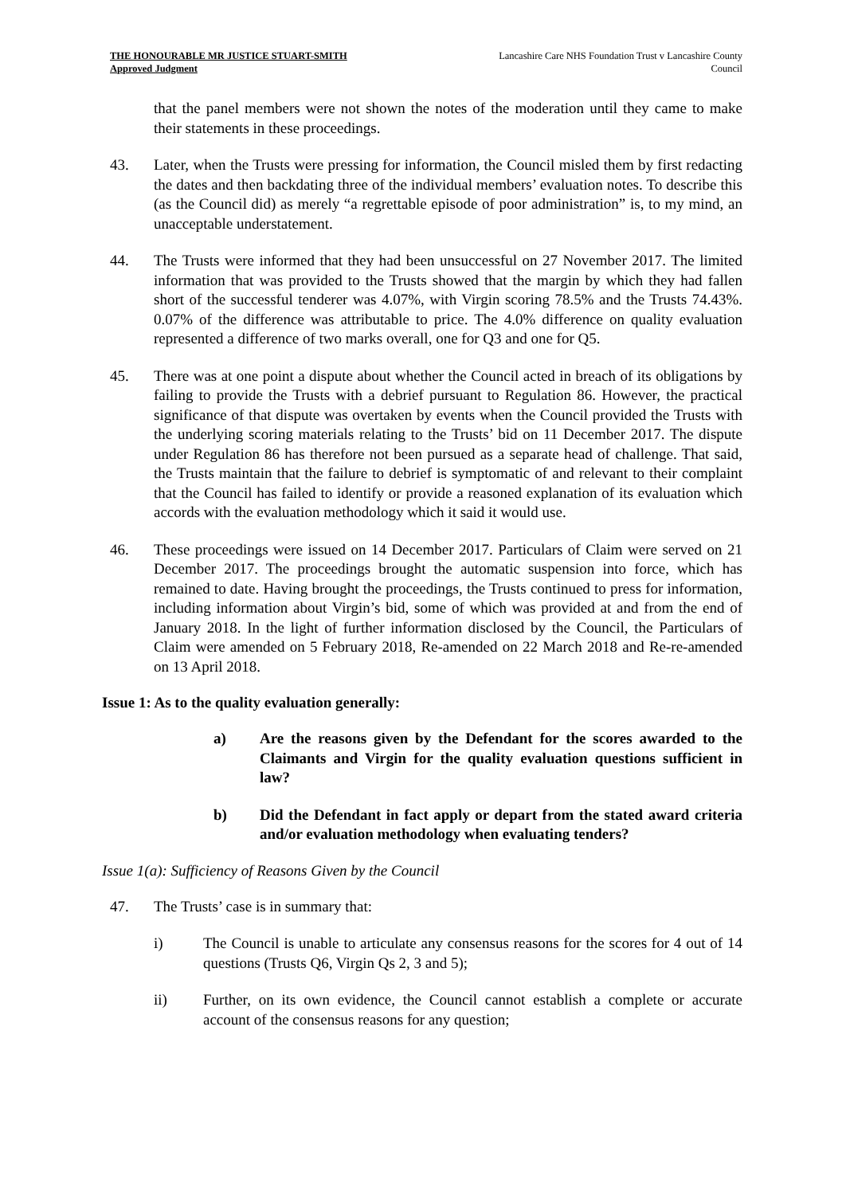THE HONOURABLE MR JUSTICE STUART-SMITH
Approved Judgment
Lancashire Care NHS Foundation Trust v Lancashire County
Council
that the panel members were not shown the notes of the moderation until they came to make their statements in these proceedings.
43. Later, when the Trusts were pressing for information, the Council misled them by first redacting the dates and then backdating three of the individual members’ evaluation notes. To describe this (as the Council did) as merely “a regrettable episode of poor administration” is, to my mind, an unacceptable understatement.
44. The Trusts were informed that they had been unsuccessful on 27 November 2017. The limited information that was provided to the Trusts showed that the margin by which they had fallen short of the successful tenderer was 4.07%, with Virgin scoring 78.5% and the Trusts 74.43%. 0.07% of the difference was attributable to price. The 4.0% difference on quality evaluation represented a difference of two marks overall, one for Q3 and one for Q5.
45. There was at one point a dispute about whether the Council acted in breach of its obligations by failing to provide the Trusts with a debrief pursuant to Regulation 86. However, the practical significance of that dispute was overtaken by events when the Council provided the Trusts with the underlying scoring materials relating to the Trusts’ bid on 11 December 2017. The dispute under Regulation 86 has therefore not been pursued as a separate head of challenge. That said, the Trusts maintain that the failure to debrief is symptomatic of and relevant to their complaint that the Council has failed to identify or provide a reasoned explanation of its evaluation which accords with the evaluation methodology which it said it would use.
46. These proceedings were issued on 14 December 2017. Particulars of Claim were served on 21 December 2017. The proceedings brought the automatic suspension into force, which has remained to date. Having brought the proceedings, the Trusts continued to press for information, including information about Virgin’s bid, some of which was provided at and from the end of January 2018. In the light of further information disclosed by the Council, the Particulars of Claim were amended on 5 February 2018, Re-amended on 22 March 2018 and Re-re-amended on 13 April 2018.
Issue 1: As to the quality evaluation generally:
a) Are the reasons given by the Defendant for the scores awarded to the Claimants and Virgin for the quality evaluation questions sufficient in law?
b) Did the Defendant in fact apply or depart from the stated award criteria and/or evaluation methodology when evaluating tenders?
Issue 1(a): Sufficiency of Reasons Given by the Council
47. The Trusts’ case is in summary that:
i) The Council is unable to articulate any consensus reasons for the scores for 4 out of 14 questions (Trusts Q6, Virgin Qs 2, 3 and 5);
ii) Further, on its own evidence, the Council cannot establish a complete or accurate account of the consensus reasons for any question;